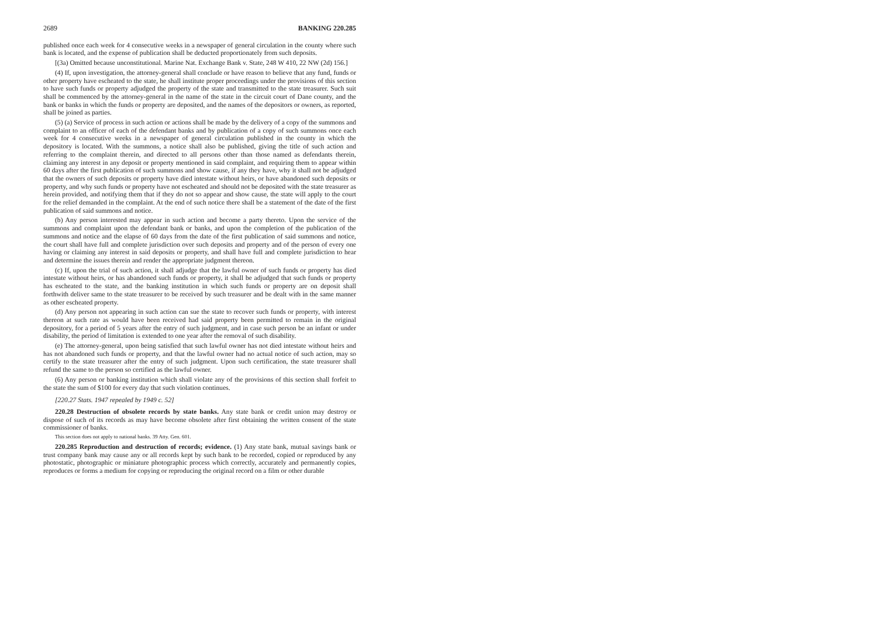2689 BANKING 220.285
published once each week for 4 consecutive weeks in a newspaper of general circulation in the county where such bank is located, and the expense of publication shall be deducted proportionately from such deposits.
[(3a) Omitted because unconstitutional. Marine Nat. Exchange Bank v. State, 248 W 410, 22 NW (2d) 156.]
(4) If, upon investigation, the attorney-general shall conclude or have reason to believe that any fund, funds or other property have escheated to the state, he shall institute proper proceedings under the provisions of this section to have such funds or property adjudged the property of the state and transmitted to the state treasurer. Such suit shall be commenced by the attorney-general in the name of the state in the circuit court of Dane county, and the bank or banks in which the funds or property are deposited, and the names of the depositors or owners, as reported, shall be joined as parties.
(5) (a) Service of process in such action or actions shall be made by the delivery of a copy of the summons and complaint to an officer of each of the defendant banks and by publication of a copy of such summons once each week for 4 consecutive weeks in a newspaper of general circulation published in the county in which the depository is located. With the summons, a notice shall also be published, giving the title of such action and referring to the complaint therein, and directed to all persons other than those named as defendants therein, claiming any interest in any deposit or property mentioned in said complaint, and requiring them to appear within 60 days after the first publication of such summons and show cause, if any they have, why it shall not be adjudged that the owners of such deposits or property have died intestate without heirs, or have abandoned such deposits or property, and why such funds or property have not escheated and should not be deposited with the state treasurer as herein provided, and notifying them that if they do not so appear and show cause, the state will apply to the court for the relief demanded in the complaint. At the end of such notice there shall be a statement of the date of the first publication of said summons and notice.
(b) Any person interested may appear in such action and become a party thereto. Upon the service of the summons and complaint upon the defendant bank or banks, and upon the completion of the publication of the summons and notice and the elapse of 60 days from the date of the first publication of said summons and notice, the court shall have full and complete jurisdiction over such deposits and property and of the person of every one having or claiming any interest in said deposits or property, and shall have full and complete jurisdiction to hear and determine the issues therein and render the appropriate judgment thereon.
(c) If, upon the trial of such action, it shall adjudge that the lawful owner of such funds or property has died intestate without heirs, or has abandoned such funds or property, it shall be adjudged that such funds or property has escheated to the state, and the banking institution in which such funds or property are on deposit shall forthwith deliver same to the state treasurer to be received by such treasurer and be dealt with in the same manner as other escheated property.
(d) Any person not appearing in such action can sue the state to recover such funds or property, with interest thereon at such rate as would have been received had said property been permitted to remain in the original depository, for a period of 5 years after the entry of such judgment, and in case such person be an infant or under disability, the period of limitation is extended to one year after the removal of such disability.
(e) The attorney-general, upon being satisfied that such lawful owner has not died intestate without heirs and has not abandoned such funds or property, and that the lawful owner had no actual notice of such action, may so certify to the state treasurer after the entry of such judgment. Upon such certification, the state treasurer shall refund the same to the person so certified as the lawful owner.
(6) Any person or banking institution which shall violate any of the provisions of this section shall forfeit to the state the sum of $100 for every day that such violation continues.
[220.27 Stats. 1947 repealed by 1949 c. 52]
220.28 Destruction of obsolete records by state banks. Any state bank or credit union may destroy or dispose of such of its records as may have become obsolete after first obtaining the written consent of the state commissioner of banks.
This section does not apply to national banks. 39 Atty. Gen. 601.
220.285 Reproduction and destruction of records; evidence. (1) Any state bank, mutual savings bank or trust company bank may cause any or all records kept by such bank to be recorded, copied or reproduced by any photostatic, photographic or miniature photographic process which correctly, accurately and permanently copies, reproduces or forms a medium for copying or reproducing the original record on a film or other durable